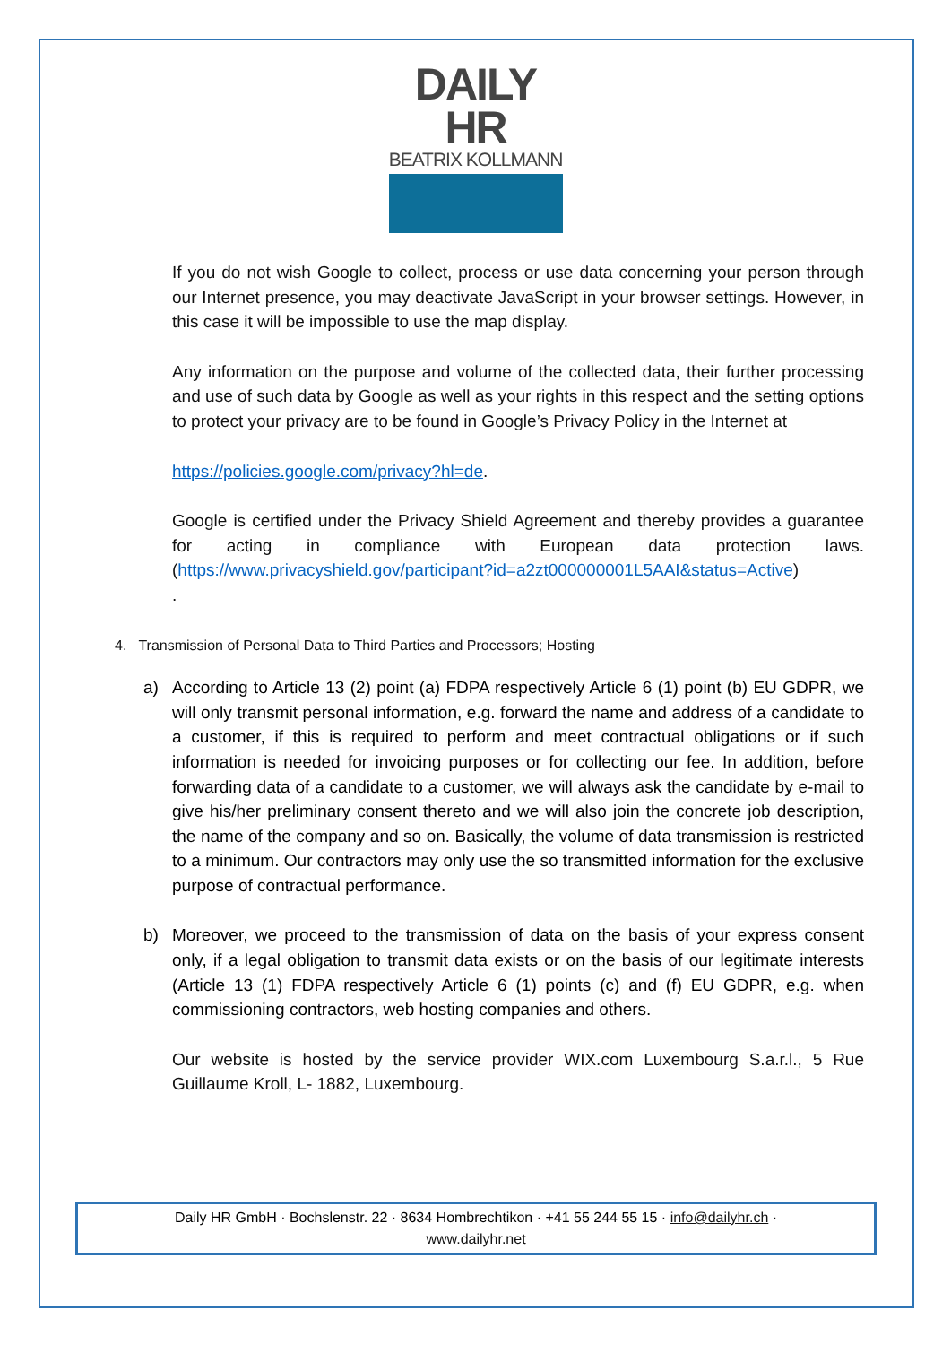DAILY HR
BEATRIX KOLLMANN
If you do not wish Google to collect, process or use data concerning your person through our Internet presence, you may deactivate JavaScript in your browser settings. However, in this case it will be impossible to use the map display.
Any information on the purpose and volume of the collected data, their further processing and use of such data by Google as well as your rights in this respect and the setting options to protect your privacy are to be found in Google’s Privacy Policy in the Internet at
https://policies.google.com/privacy?hl=de.
Google is certified under the Privacy Shield Agreement and thereby provides a guarantee for acting in compliance with European data protection laws. (https://www.privacyshield.gov/participant?id=a2zt000000001L5AAI&status=Active)
.
4. Transmission of Personal Data to Third Parties and Processors; Hosting
a) According to Article 13 (2) point (a) FDPA respectively Article 6 (1) point (b) EU GDPR, we will only transmit personal information, e.g. forward the name and address of a candidate to a customer, if this is required to perform and meet contractual obligations or if such information is needed for invoicing purposes or for collecting our fee. In addition, before forwarding data of a candidate to a customer, we will always ask the candidate by e-mail to give his/her preliminary consent thereto and we will also join the concrete job description, the name of the company and so on. Basically, the volume of data transmission is restricted to a minimum. Our contractors may only use the so transmitted information for the exclusive purpose of contractual performance.
b) Moreover, we proceed to the transmission of data on the basis of your express consent only, if a legal obligation to transmit data exists or on the basis of our legitimate interests (Article 13 (1) FDPA respectively Article 6 (1) points (c) and (f) EU GDPR, e.g. when commissioning contractors, web hosting companies and others.
Our website is hosted by the service provider WIX.com Luxembourg S.a.r.l., 5 Rue Guillaume Kroll, L- 1882, Luxembourg.
Daily HR GmbH · Bochslenstr. 22 · 8634 Hombrechtikon · +41 55 244 55 15 · info@dailyhr.ch ·
www.dailyhr.net